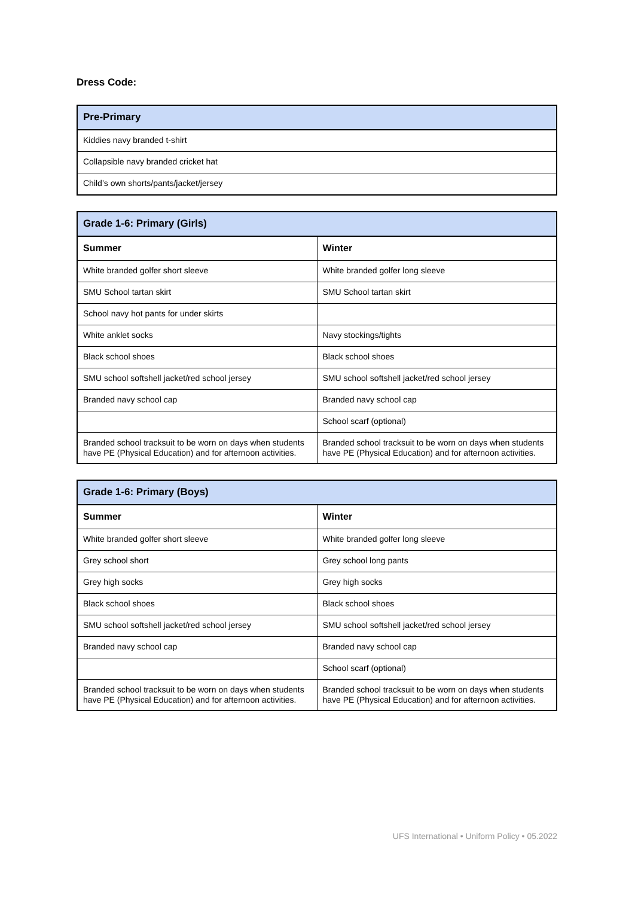Dress Code:
| Pre-Primary |
| --- |
| Kiddies navy branded t-shirt |
| Collapsible navy branded cricket hat |
| Child’s own shorts/pants/jacket/jersey |
| Grade 1-6: Primary (Girls) | |
| --- | --- |
| Summer | Winter |
| White branded golfer short sleeve | White branded golfer long sleeve |
| SMU School tartan skirt | SMU School tartan skirt |
| School navy hot pants for under skirts | |
| White anklet socks | Navy stockings/tights |
| Black school shoes | Black school shoes |
| SMU school softshell jacket/red school jersey | SMU school softshell jacket/red school jersey |
| Branded navy school cap | Branded navy school cap |
| | School scarf (optional) |
| Branded school tracksuit to be worn on days when students have PE (Physical Education) and for afternoon activities. | Branded school tracksuit to be worn on days when students have PE (Physical Education) and for afternoon activities. |
| Grade 1-6: Primary (Boys) | |
| --- | --- |
| Summer | Winter |
| White branded golfer short sleeve | White branded golfer long sleeve |
| Grey school short | Grey school long pants |
| Grey high socks | Grey high socks |
| Black school shoes | Black school shoes |
| SMU school softshell jacket/red school jersey | SMU school softshell jacket/red school jersey |
| Branded navy school cap | Branded navy school cap |
| | School scarf (optional) |
| Branded school tracksuit to be worn on days when students have PE (Physical Education) and for afternoon activities. | Branded school tracksuit to be worn on days when students have PE (Physical Education) and for afternoon activities. |
UFS International • Uniform Policy • 05.2022